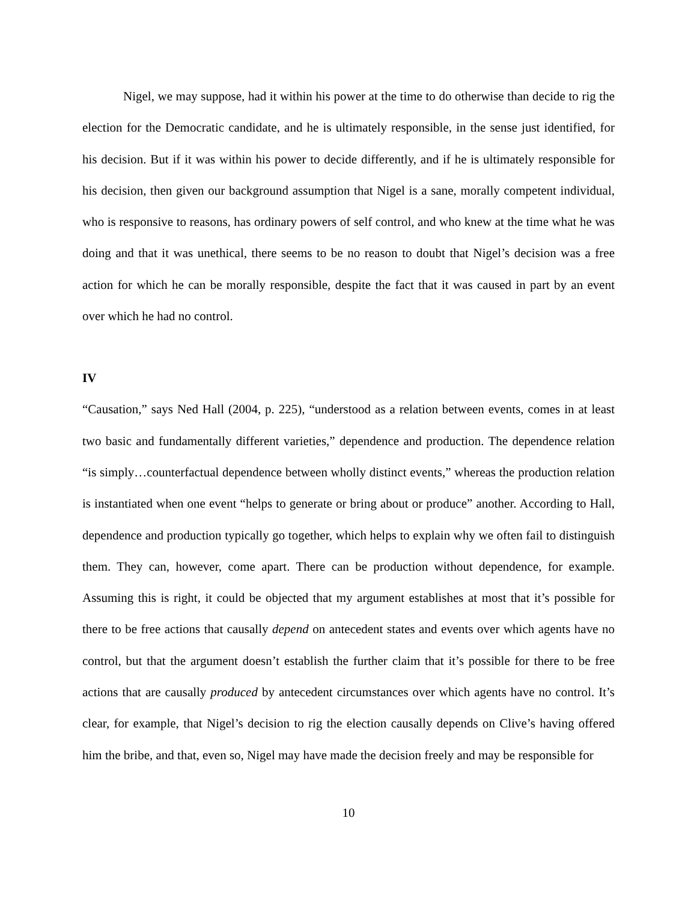Nigel, we may suppose, had it within his power at the time to do otherwise than decide to rig the election for the Democratic candidate, and he is ultimately responsible, in the sense just identified, for his decision. But if it was within his power to decide differently, and if he is ultimately responsible for his decision, then given our background assumption that Nigel is a sane, morally competent individual, who is responsive to reasons, has ordinary powers of self control, and who knew at the time what he was doing and that it was unethical, there seems to be no reason to doubt that Nigel’s decision was a free action for which he can be morally responsible, despite the fact that it was caused in part by an event over which he had no control.
IV
“Causation,” says Ned Hall (2004, p. 225), “understood as a relation between events, comes in at least two basic and fundamentally different varieties,” dependence and production. The dependence relation “is simply…counterfactual dependence between wholly distinct events,” whereas the production relation is instantiated when one event “helps to generate or bring about or produce” another. According to Hall, dependence and production typically go together, which helps to explain why we often fail to distinguish them. They can, however, come apart. There can be production without dependence, for example. Assuming this is right, it could be objected that my argument establishes at most that it’s possible for there to be free actions that causally depend on antecedent states and events over which agents have no control, but that the argument doesn’t establish the further claim that it’s possible for there to be free actions that are causally produced by antecedent circumstances over which agents have no control. It’s clear, for example, that Nigel’s decision to rig the election causally depends on Clive’s having offered him the bribe, and that, even so, Nigel may have made the decision freely and may be responsible for
10